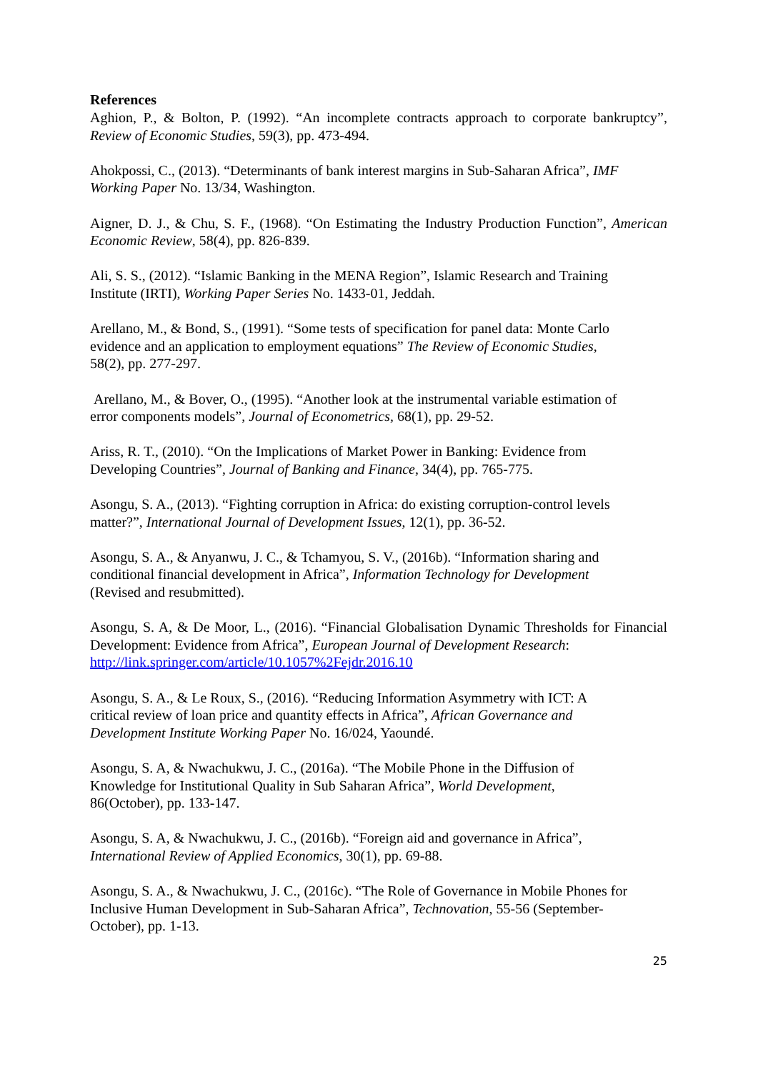References
Aghion, P., & Bolton, P. (1992). “An incomplete contracts approach to corporate bankruptcy”, Review of Economic Studies, 59(3), pp. 473-494.
Ahokpossi, C., (2013). “Determinants of bank interest margins in Sub-Saharan Africa”, IMF Working Paper No. 13/34, Washington.
Aigner, D. J., & Chu, S. F., (1968). “On Estimating the Industry Production Function”, American Economic Review, 58(4), pp. 826-839.
Ali, S. S., (2012). “Islamic Banking in the MENA Region”, Islamic Research and Training
Institute (IRTI), Working Paper Series No. 1433-01, Jeddah.
Arellano, M., & Bond, S., (1991). “Some tests of specification for panel data: Monte Carlo
evidence and an application to employment equations” The Review of Economic Studies,
58(2), pp. 277-297.
Arellano, M., & Bover, O., (1995). “Another look at the instrumental variable estimation of
error components models”, Journal of Econometrics, 68(1), pp. 29-52.
Ariss, R. T., (2010). “On the Implications of Market Power in Banking: Evidence from
Developing Countries”, Journal of Banking and Finance, 34(4), pp. 765-775.
Asongu, S. A., (2013). “Fighting corruption in Africa: do existing corruption-control levels
matter?”, International Journal of Development Issues, 12(1), pp. 36-52.
Asongu, S. A., & Anyanwu, J. C., & Tchamyou, S. V., (2016b). “Information sharing and
conditional financial development in Africa”, Information Technology for Development
(Revised and resubmitted).
Asongu, S. A, & De Moor, L., (2016). “Financial Globalisation Dynamic Thresholds for Financial Development: Evidence from Africa”, European Journal of Development Research:
http://link.springer.com/article/10.1057%2Fejdr.2016.10
Asongu, S. A., & Le Roux, S., (2016). “Reducing Information Asymmetry with ICT: A
critical review of loan price and quantity effects in Africa”, African Governance and
Development Institute Working Paper No. 16/024, Yaoundé.
Asongu, S. A, & Nwachukwu, J. C., (2016a). “The Mobile Phone in the Diffusion of
Knowledge for Institutional Quality in Sub Saharan Africa”, World Development,
86(October), pp. 133-147.
Asongu, S. A, & Nwachukwu, J. C., (2016b). “Foreign aid and governance in Africa”,
International Review of Applied Economics, 30(1), pp. 69-88.
Asongu, S. A., & Nwachukwu, J. C., (2016c). “The Role of Governance in Mobile Phones for
Inclusive Human Development in Sub-Saharan Africa”, Technovation, 55-56 (September-
October), pp. 1-13.
25